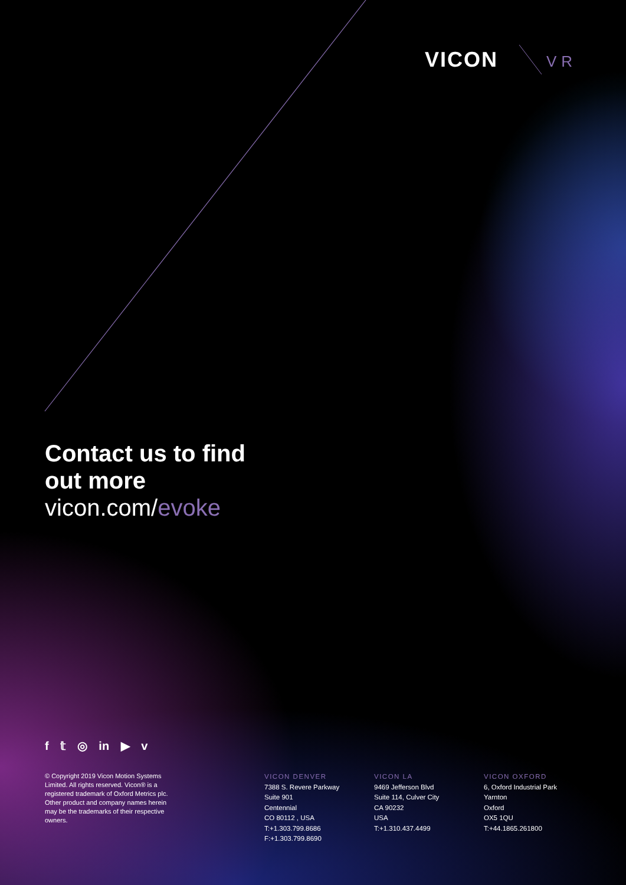VICON VR
Contact us to find
out more
vicon.com/evoke
f 𝕥 ◎ in ▶ v
© Copyright 2019 Vicon Motion Systems Limited. All rights reserved. Vicon® is a registered trademark of Oxford Metrics plc. Other product and company names herein may be the trademarks of their respective owners.
VICON DENVER
7388 S. Revere Parkway
Suite 901
Centennial
CO 80112 , USA
T:+1.303.799.8686
F:+1.303.799.8690
VICON LA
9469 Jefferson Blvd
Suite 114, Culver City
CA 90232
USA
T:+1.310.437.4499
VICON OXFORD
6, Oxford Industrial Park
Yarnton
Oxford
OX5 1QU
T:+44.1865.261800